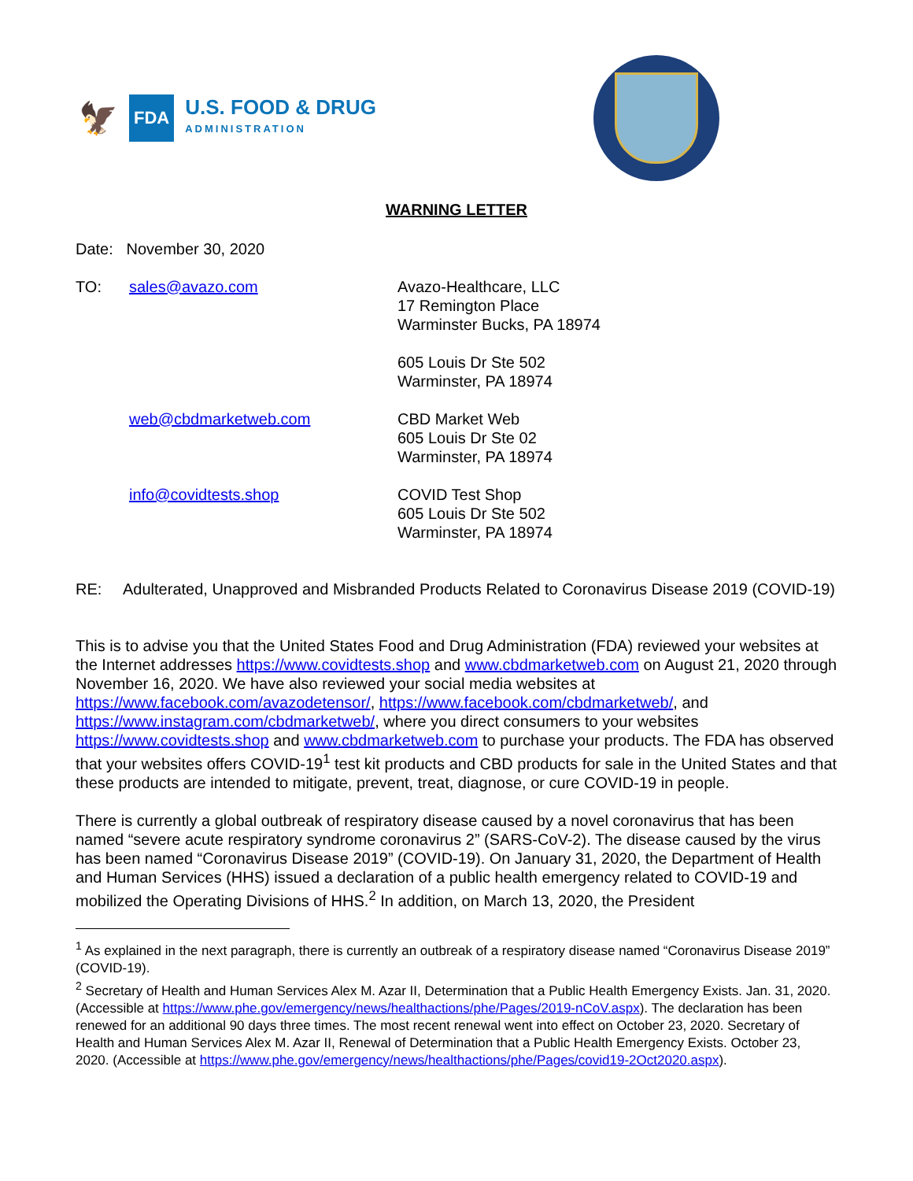🦅 FDA U.S. FOOD & DRUG
ADMINISTRATION
WARNING LETTER
Date: November 30, 2020
TO:
sales@avazo.com
Avazo-Healthcare, LLC
17 Remington Place
Warminster Bucks, PA 18974
605 Louis Dr Ste 502
Warminster, PA 18974
web@cbdmarketweb.com
CBD Market Web
605 Louis Dr Ste 02
Warminster, PA 18974
info@covidtests.shop
COVID Test Shop
605 Louis Dr Ste 502
Warminster, PA 18974
RE: Adulterated, Unapproved and Misbranded Products Related to Coronavirus Disease 2019 (COVID-19)
This is to advise you that the United States Food and Drug Administration (FDA) reviewed your websites at the Internet addresses https://www.covidtests.shop and www.cbdmarketweb.com on August 21, 2020 through November 16, 2020. We have also reviewed your social media websites at https://www.facebook.com/avazodetensor/, https://www.facebook.com/cbdmarketweb/, and https://www.instagram.com/cbdmarketweb/, where you direct consumers to your websites https://www.covidtests.shop and www.cbdmarketweb.com to purchase your products. The FDA has observed that your websites offers COVID-19<sup>1</sup> test kit products and CBD products for sale in the United States and that these products are intended to mitigate, prevent, treat, diagnose, or cure COVID-19 in people.
There is currently a global outbreak of respiratory disease caused by a novel coronavirus that has been named “severe acute respiratory syndrome coronavirus 2” (SARS-CoV-2). The disease caused by the virus has been named “Coronavirus Disease 2019” (COVID-19). On January 31, 2020, the Department of Health and Human Services (HHS) issued a declaration of a public health emergency related to COVID-19 and mobilized the Operating Divisions of HHS.<sup>2</sup> In addition, on March 13, 2020, the President
<sup>1</sup> As explained in the next paragraph, there is currently an outbreak of a respiratory disease named “Coronavirus Disease 2019” (COVID-19).
<sup>2</sup> Secretary of Health and Human Services Alex M. Azar II, Determination that a Public Health Emergency Exists. Jan. 31, 2020. (Accessible at https://www.phe.gov/emergency/news/healthactions/phe/Pages/2019-nCoV.aspx). The declaration has been renewed for an additional 90 days three times. The most recent renewal went into effect on October 23, 2020. Secretary of Health and Human Services Alex M. Azar II, Renewal of Determination that a Public Health Emergency Exists. October 23, 2020. (Accessible at https://www.phe.gov/emergency/news/healthactions/phe/Pages/covid19-2Oct2020.aspx).